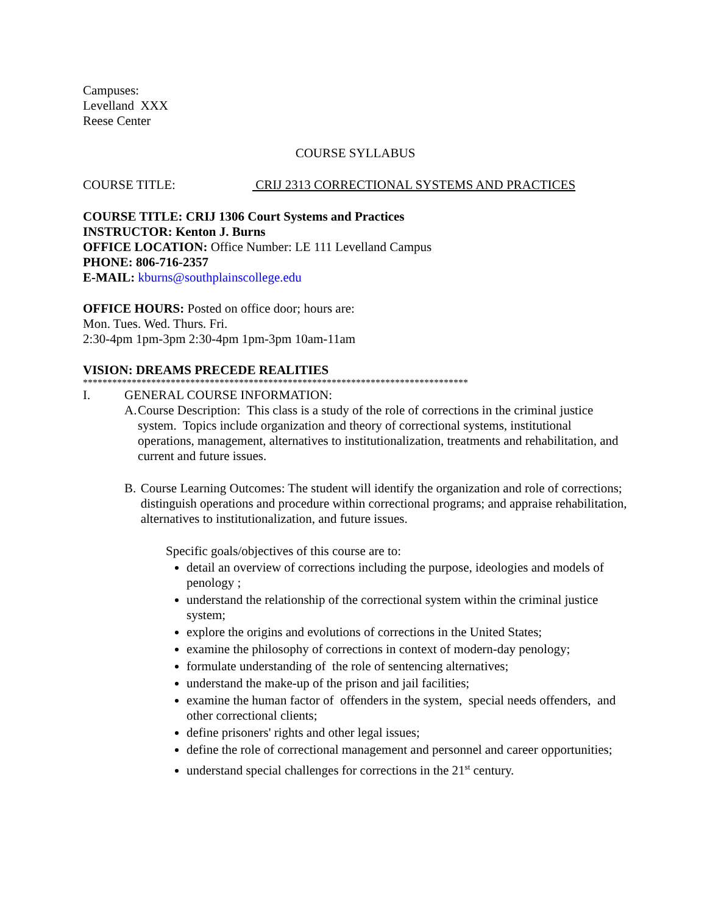Campuses:
Levelland XXX
Reese Center
COURSE SYLLABUS
COURSE TITLE: CRIJ 2313 CORRECTIONAL SYSTEMS AND PRACTICES
COURSE TITLE: CRIJ 1306 Court Systems and Practices
INSTRUCTOR: Kenton J. Burns
OFFICE LOCATION: Office Number: LE 111 Levelland Campus
PHONE: 806-716-2357
E-MAIL: kburns@southplainscollege.edu
OFFICE HOURS: Posted on office door; hours are:
Mon. Tues. Wed. Thurs. Fri.
2:30-4pm 1pm-3pm 2:30-4pm 1pm-3pm 10am-11am
VISION: DREAMS PRECEDE REALITIES
*******************************************************************************
I. GENERAL COURSE INFORMATION:
A. Course Description: This class is a study of the role of corrections in the criminal justice system. Topics include organization and theory of correctional systems, institutional operations, management, alternatives to institutionalization, treatments and rehabilitation, and current and future issues.
B. Course Learning Outcomes: The student will identify the organization and role of corrections; distinguish operations and procedure within correctional programs; and appraise rehabilitation, alternatives to institutionalization, and future issues.
Specific goals/objectives of this course are to:
detail an overview of corrections including the purpose, ideologies and models of penology ;
understand the relationship of the correctional system within the criminal justice system;
explore the origins and evolutions of corrections in the United States;
examine the philosophy of corrections in context of modern-day penology;
formulate understanding of the role of sentencing alternatives;
understand the make-up of the prison and jail facilities;
examine the human factor of offenders in the system, special needs offenders, and other correctional clients;
define prisoners' rights and other legal issues;
define the role of correctional management and personnel and career opportunities;
understand special challenges for corrections in the 21<sup>st</sup> century.